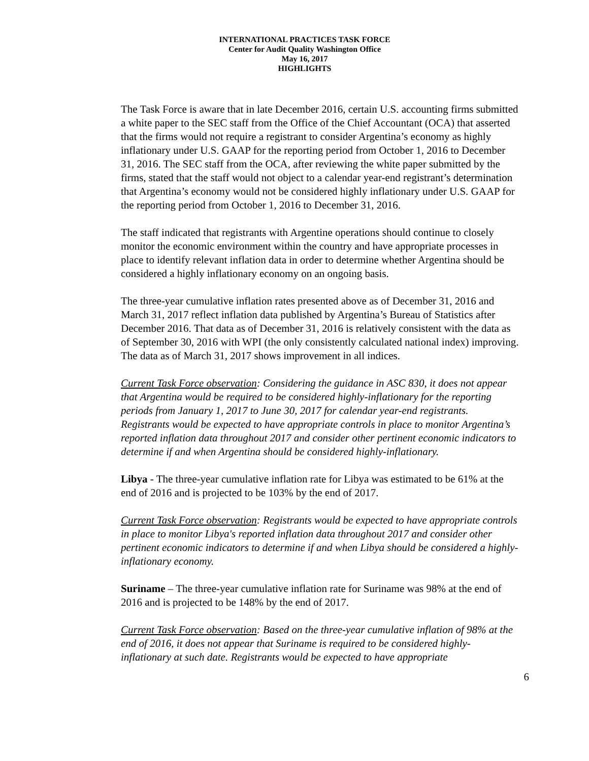INTERNATIONAL PRACTICES TASK FORCE
Center for Audit Quality Washington Office
May 16, 2017
HIGHLIGHTS
The Task Force is aware that in late December 2016, certain U.S. accounting firms submitted a white paper to the SEC staff from the Office of the Chief Accountant (OCA) that asserted that the firms would not require a registrant to consider Argentina’s economy as highly inflationary under U.S. GAAP for the reporting period from October 1, 2016 to December 31, 2016. The SEC staff from the OCA, after reviewing the white paper submitted by the firms, stated that the staff would not object to a calendar year-end registrant’s determination that Argentina’s economy would not be considered highly inflationary under U.S. GAAP for the reporting period from October 1, 2016 to December 31, 2016.
The staff indicated that registrants with Argentine operations should continue to closely monitor the economic environment within the country and have appropriate processes in place to identify relevant inflation data in order to determine whether Argentina should be considered a highly inflationary economy on an ongoing basis.
The three-year cumulative inflation rates presented above as of December 31, 2016 and March 31, 2017 reflect inflation data published by Argentina’s Bureau of Statistics after December 2016. That data as of December 31, 2016 is relatively consistent with the data as of September 30, 2016 with WPI (the only consistently calculated national index) improving. The data as of March 31, 2017 shows improvement in all indices.
Current Task Force observation: Considering the guidance in ASC 830, it does not appear that Argentina would be required to be considered highly-inflationary for the reporting periods from January 1, 2017 to June 30, 2017 for calendar year-end registrants. Registrants would be expected to have appropriate controls in place to monitor Argentina’s reported inflation data throughout 2017 and consider other pertinent economic indicators to determine if and when Argentina should be considered highly-inflationary.
Libya - The three-year cumulative inflation rate for Libya was estimated to be 61% at the end of 2016 and is projected to be 103% by the end of 2017.
Current Task Force observation: Registrants would be expected to have appropriate controls in place to monitor Libya's reported inflation data throughout 2017 and consider other pertinent economic indicators to determine if and when Libya should be considered a highly-inflationary economy.
Suriname – The three-year cumulative inflation rate for Suriname was 98% at the end of 2016 and is projected to be 148% by the end of 2017.
Current Task Force observation: Based on the three-year cumulative inflation of 98% at the end of 2016, it does not appear that Suriname is required to be considered highly-inflationary at such date. Registrants would be expected to have appropriate
6